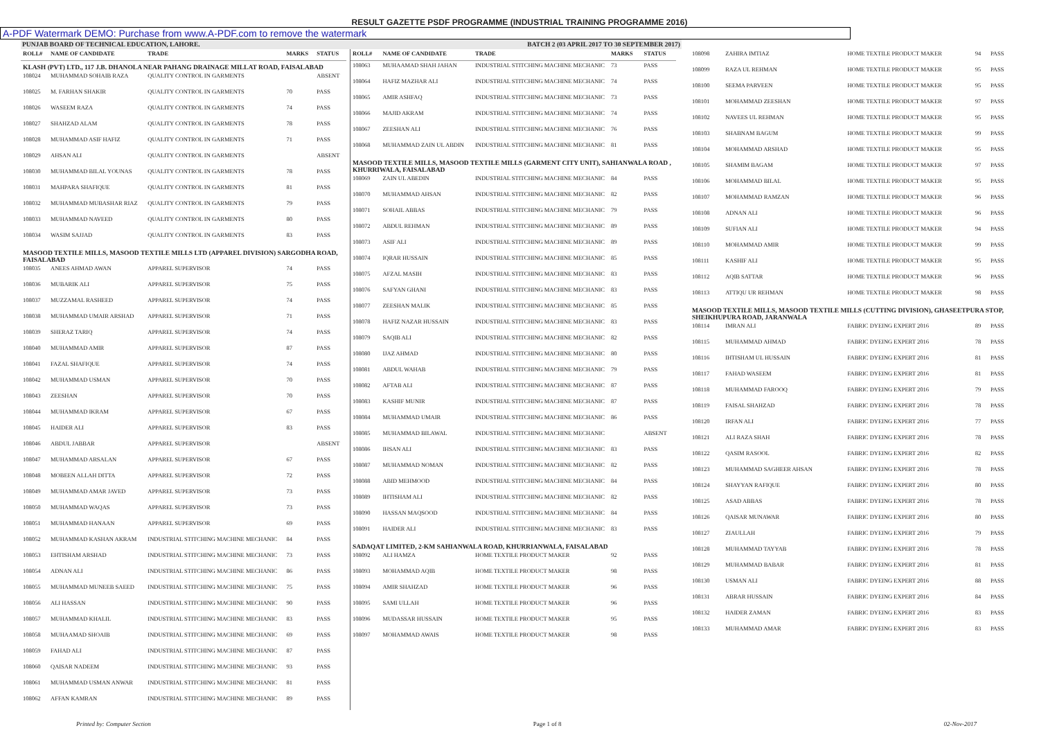RESULT GAZETTE PSDF PROGRAMME (INDUSTRIAL TRAINING PROGRAMME 2016)
A-PDF Watermark DEMO: Purchase from www.A-PDF.com to remove the watermark
PUNJAB BOARD OF TECHNICAL EDUCATION, LAHORE. BATCH 2 (03 APRIL 2017 TO 30 SEPTEMBER 2017)
| ROLL# | NAME OF CANDIDATE | TRADE | MARKS | STATUS |
| --- | --- | --- | --- | --- |
| KLASH (PVT) LTD., 117 J.B. DHANOLA NEAR PAHANG DRAINAGE MILLAT ROAD, FAISALABAD | | | | |
| 108024 | MUHAMMAD SOHAIB RAZA | QUALITY CONTROL IN GARMENTS | | ABSENT |
| 108025 | M. FARHAN SHAKIR | QUALITY CONTROL IN GARMENTS | 70 | PASS |
| 108026 | WASEEM RAZA | QUALITY CONTROL IN GARMENTS | 74 | PASS |
| 108027 | SHAHZAD ALAM | QUALITY CONTROL IN GARMENTS | 78 | PASS |
| 108028 | MUHAMMAD ASIF HAFIZ | QUALITY CONTROL IN GARMENTS | 71 | PASS |
| 108029 | AHSAN ALI | QUALITY CONTROL IN GARMENTS | | ABSENT |
| 108030 | MUHAMMAD BILAL YOUNAS | QUALITY CONTROL IN GARMENTS | 78 | PASS |
| 108031 | MAHPARA SHAFIQUE | QUALITY CONTROL IN GARMENTS | 81 | PASS |
| 108032 | MUHAMMAD MUBASHAR RIAZ | QUALITY CONTROL IN GARMENTS | 79 | PASS |
| 108033 | MUHAMMAD NAVEED | QUALITY CONTROL IN GARMENTS | 80 | PASS |
| 108034 | WASIM SAJJAD | QUALITY CONTROL IN GARMENTS | 83 | PASS |
| MASOOD TEXTILE MILLS, MASOOD TEXTILE MILLS LTD (APPAREL DIVISION) SARGODHA ROAD, FAISALABAD | | | | |
| 108035 | ANEES AHMAD AWAN | APPAREL SUPERVISOR | 74 | PASS |
| 108036 | MUBARIK ALI | APPAREL SUPERVISOR | 75 | PASS |
| 108037 | MUZZAMAL RASHEED | APPAREL SUPERVISOR | 74 | PASS |
| 108038 | MUHAMMAD UMAIR ARSHAD | APPAREL SUPERVISOR | 71 | PASS |
| 108039 | SHERAZ TARIQ | APPAREL SUPERVISOR | 74 | PASS |
| 108040 | MUHAMMAD AMIR | APPAREL SUPERVISOR | 87 | PASS |
| 108041 | FAZAL SHAFIQUE | APPAREL SUPERVISOR | 74 | PASS |
| 108042 | MUHAMMAD USMAN | APPAREL SUPERVISOR | 70 | PASS |
| 108043 | ZEESHAN | APPAREL SUPERVISOR | 70 | PASS |
| 108044 | MUHAMMAD IKRAM | APPAREL SUPERVISOR | 67 | PASS |
| 108045 | HAIDER ALI | APPAREL SUPERVISOR | 83 | PASS |
| 108046 | ABDUL JABBAR | APPAREL SUPERVISOR | | ABSENT |
| 108047 | MUHAMMAD ARSALAN | APPAREL SUPERVISOR | 67 | PASS |
| 108048 | MOBEEN ALLAH DITTA | APPAREL SUPERVISOR | 72 | PASS |
| 108049 | MUHAMMAD AMAR JAVED | APPAREL SUPERVISOR | 73 | PASS |
| 108050 | MUHAMMAD WAQAS | APPAREL SUPERVISOR | 73 | PASS |
| 108051 | MUHAMMAD HANAAN | APPAREL SUPERVISOR | 69 | PASS |
| 108052 | MUHAMMAD KASHAN AKRAM | INDUSTRIAL STITCHING MACHINE MECHANIC | 84 | PASS |
| 108053 | EHTISHAM ARSHAD | INDUSTRIAL STITCHING MACHINE MECHANIC | 73 | PASS |
| 108054 | ADNAN ALI | INDUSTRIAL STITCHING MACHINE MECHANIC | 86 | PASS |
| 108055 | MUHAMMAD MUNEEB SAEED | INDUSTRIAL STITCHING MACHINE MECHANIC | 75 | PASS |
| 108056 | ALI HASSAN | INDUSTRIAL STITCHING MACHINE MECHANIC | 90 | PASS |
| 108057 | MUHAMMAD KHALIL | INDUSTRIAL STITCHING MACHINE MECHANIC | 83 | PASS |
| 108058 | MUHAAMAD SHOAIB | INDUSTRIAL STITCHING MACHINE MECHANIC | 69 | PASS |
| 108059 | FAHAD ALI | INDUSTRIAL STITCHING MACHINE MECHANIC | 87 | PASS |
| 108060 | QAISAR NADEEM | INDUSTRIAL STITCHING MACHINE MECHANIC | 93 | PASS |
| 108061 | MUHAMMAD USMAN ANWAR | INDUSTRIAL STITCHING MACHINE MECHANIC | 81 | PASS |
| 108062 | AFFAN KAMRAN | INDUSTRIAL STITCHING MACHINE MECHANIC | 89 | PASS |
| ROLL# | NAME OF CANDIDATE | TRADE | MARKS | STATUS |
| --- | --- | --- | --- | --- |
| 108063 | MUHAAMAD SHAH JAHAN | INDUSTRIAL STITCHING MACHINE MECHANIC | 73 | PASS |
| 108064 | HAFIZ MAZHAR ALI | INDUSTRIAL STITCHING MACHINE MECHANIC | 74 | PASS |
| 108065 | AMIR ASHFAQ | INDUSTRIAL STITCHING MACHINE MECHANIC | 73 | PASS |
| 108066 | MAJID AKRAM | INDUSTRIAL STITCHING MACHINE MECHANIC | 74 | PASS |
| 108067 | ZEESHAN ALI | INDUSTRIAL STITCHING MACHINE MECHANIC | 76 | PASS |
| 108068 | MUHAMMAD ZAIN UL ABDIN | INDUSTRIAL STITCHING MACHINE MECHANIC | 81 | PASS |
| MASOOD TEXTILE MILLS, MASOOD TEXTILE MILLS (GARMENT CITY UNIT), SAHIANWALA ROAD , KHURRIWALA, FAISALABAD | | | | |
| 108069 | ZAIN UL ABEDIN | INDUSTRIAL STITCHING MACHINE MECHANIC | 84 | PASS |
| 108070 | MUHAMMAD AHSAN | INDUSTRIAL STITCHING MACHINE MECHANIC | 82 | PASS |
| 108071 | SOHAIL ABBAS | INDUSTRIAL STITCHING MACHINE MECHANIC | 79 | PASS |
| 108072 | ABDUL REHMAN | INDUSTRIAL STITCHING MACHINE MECHANIC | 89 | PASS |
| 108073 | ASIF ALI | INDUSTRIAL STITCHING MACHINE MECHANIC | 89 | PASS |
| 108074 | IQRAR HUSSAIN | INDUSTRIAL STITCHING MACHINE MECHANIC | 85 | PASS |
| 108075 | AFZAL MASIH | INDUSTRIAL STITCHING MACHINE MECHANIC | 83 | PASS |
| 108076 | SAFYAN GHANI | INDUSTRIAL STITCHING MACHINE MECHANIC | 83 | PASS |
| 108077 | ZEESHAN MALIK | INDUSTRIAL STITCHING MACHINE MECHANIC | 85 | PASS |
| 108078 | HAFIZ NAZAR HUSSAIN | INDUSTRIAL STITCHING MACHINE MECHANIC | 83 | PASS |
| 108079 | SAQIB ALI | INDUSTRIAL STITCHING MACHINE MECHANIC | 82 | PASS |
| 108080 | IJAZ AHMAD | INDUSTRIAL STITCHING MACHINE MECHANIC | 80 | PASS |
| 108081 | ABDUL WAHAB | INDUSTRIAL STITCHING MACHINE MECHANIC | 79 | PASS |
| 108082 | AFTAB ALI | INDUSTRIAL STITCHING MACHINE MECHANIC | 87 | PASS |
| 108083 | KASHIF MUNIR | INDUSTRIAL STITCHING MACHINE MECHANIC | 87 | PASS |
| 108084 | MUHAMMAD UMAIR | INDUSTRIAL STITCHING MACHINE MECHANIC | 86 | PASS |
| 108085 | MUHAMMAD BILAWAL | INDUSTRIAL STITCHING MACHINE MECHANIC | | ABSENT |
| 108086 | IHSAN ALI | INDUSTRIAL STITCHING MACHINE MECHANIC | 83 | PASS |
| 108087 | MUHAMMAD NOMAN | INDUSTRIAL STITCHING MACHINE MECHANIC | 82 | PASS |
| 108088 | ABID MEHMOOD | INDUSTRIAL STITCHING MACHINE MECHANIC | 84 | PASS |
| 108089 | IHTISHAM ALI | INDUSTRIAL STITCHING MACHINE MECHANIC | 82 | PASS |
| 108090 | HASSAN MAQSOOD | INDUSTRIAL STITCHING MACHINE MECHANIC | 84 | PASS |
| 108091 | HAIDER ALI | INDUSTRIAL STITCHING MACHINE MECHANIC | 83 | PASS |
| SADAQAT LIMITED, 2-KM SAHIANWALA ROAD, KHURRIANWALA, FAISALABAD | | | | |
| 108092 | ALI HAMZA | HOME TEXTILE PRODUCT MAKER | 92 | PASS |
| 108093 | MOHAMMAD AQIB | HOME TEXTILE PRODUCT MAKER | 98 | PASS |
| 108094 | AMIR SHAHZAD | HOME TEXTILE PRODUCT MAKER | 96 | PASS |
| 108095 | SAMI ULLAH | HOME TEXTILE PRODUCT MAKER | 96 | PASS |
| 108096 | MUDASSAR HUSSAIN | HOME TEXTILE PRODUCT MAKER | 95 | PASS |
| 108097 | MOHAMMAD AWAIS | HOME TEXTILE PRODUCT MAKER | 98 | PASS |
| 108098 | ZAHIRA IMTIAZ | HOME TEXTILE PRODUCT MAKER | 94 | PASS |
| 108099 | RAZA UL REHMAN | HOME TEXTILE PRODUCT MAKER | 95 | PASS |
| 108100 | SEEMA PARVEEN | HOME TEXTILE PRODUCT MAKER | 95 | PASS |
| 108101 | MOHAMMAD ZEESHAN | HOME TEXTILE PRODUCT MAKER | 97 | PASS |
| 108102 | NAVEES UL REHMAN | HOME TEXTILE PRODUCT MAKER | 95 | PASS |
| 108103 | SHABNAM BAGUM | HOME TEXTILE PRODUCT MAKER | 99 | PASS |
| 108104 | MOHAMMAD ARSHAD | HOME TEXTILE PRODUCT MAKER | 95 | PASS |
| 108105 | SHAMIM BAGAM | HOME TEXTILE PRODUCT MAKER | 97 | PASS |
| 108106 | MOHAMMAD BILAL | HOME TEXTILE PRODUCT MAKER | 95 | PASS |
| 108107 | MOHAMMAD RAMZAN | HOME TEXTILE PRODUCT MAKER | 96 | PASS |
| 108108 | ADNAN ALI | HOME TEXTILE PRODUCT MAKER | 96 | PASS |
| 108109 | SUFIAN ALI | HOME TEXTILE PRODUCT MAKER | 94 | PASS |
| 108110 | MOHAMMAD AMIR | HOME TEXTILE PRODUCT MAKER | 99 | PASS |
| 108111 | KASHIF ALI | HOME TEXTILE PRODUCT MAKER | 95 | PASS |
| 108112 | AQIB SATTAR | HOME TEXTILE PRODUCT MAKER | 96 | PASS |
| 108113 | ATTIQU UR REHMAN | HOME TEXTILE PRODUCT MAKER | 98 | PASS |
| MASOOD TEXTILE MILLS, MASOOD TEXTILE MILLS (CUTTING DIVISION), GHASEETPURA STOP, SHEIKHUPURA ROAD, JARANWALA | | | | |
| 108114 | IMRAN ALI | FABRIC DYEING EXPERT 2016 | 89 | PASS |
| 108115 | MUHAMMAD AHMAD | FABRIC DYEING EXPERT 2016 | 78 | PASS |
| 108116 | IHTISHAM UL HUSSAIN | FABRIC DYEING EXPERT 2016 | 81 | PASS |
| 108117 | FAHAD WASEEM | FABRIC DYEING EXPERT 2016 | 81 | PASS |
| 108118 | MUHAMMAD FAROOQ | FABRIC DYEING EXPERT 2016 | 79 | PASS |
| 108119 | FAISAL SHAHZAD | FABRIC DYEING EXPERT 2016 | 78 | PASS |
| 108120 | IRFAN ALI | FABRIC DYEING EXPERT 2016 | 77 | PASS |
| 108121 | ALI RAZA SHAH | FABRIC DYEING EXPERT 2016 | 78 | PASS |
| 108122 | QASIM RASOOL | FABRIC DYEING EXPERT 2016 | 82 | PASS |
| 108123 | MUHAMMAD SAGHEER AHSAN | FABRIC DYEING EXPERT 2016 | 78 | PASS |
| 108124 | SHAYYAN RAFIQUE | FABRIC DYEING EXPERT 2016 | 80 | PASS |
| 108125 | ASAD ABBAS | FABRIC DYEING EXPERT 2016 | 78 | PASS |
| 108126 | QAISAR MUNAWAR | FABRIC DYEING EXPERT 2016 | 80 | PASS |
| 108127 | ZIAULLAH | FABRIC DYEING EXPERT 2016 | 79 | PASS |
| 108128 | MUHAMMAD TAYYAB | FABRIC DYEING EXPERT 2016 | 78 | PASS |
| 108129 | MUHAMMAD BABAR | FABRIC DYEING EXPERT 2016 | 81 | PASS |
| 108130 | USMAN ALI | FABRIC DYEING EXPERT 2016 | 88 | PASS |
| 108131 | ABRAR HUSSAIN | FABRIC DYEING EXPERT 2016 | 84 | PASS |
| 108132 | HAIDER ZAMAN | FABRIC DYEING EXPERT 2016 | 83 | PASS |
| 108133 | MUHAMMAD AMAR | FABRIC DYEING EXPERT 2016 | 83 | PASS |
Printed by: Computer Section Page 1 of 8 02-Nov-2017